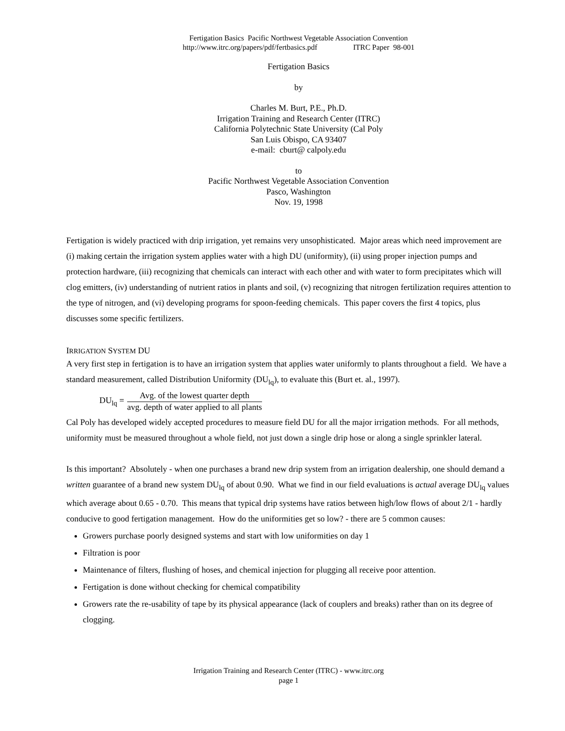Fertigation Basics Pacific Northwest Vegetable Association Convention
http://www.itrc.org/papers/pdf/fertbasics.pdf ITRC Paper 98-001
Fertigation Basics
by
Charles M. Burt, P.E., Ph.D.
Irrigation Training and Research Center (ITRC)
California Polytechnic State University (Cal Poly
San Luis Obispo, CA 93407
e-mail: cburt@ calpoly.edu
to
Pacific Northwest Vegetable Association Convention
Pasco, Washington
Nov. 19, 1998
Fertigation is widely practiced with drip irrigation, yet remains very unsophisticated. Major areas which need improvement are (i) making certain the irrigation system applies water with a high DU (uniformity), (ii) using proper injection pumps and protection hardware, (iii) recognizing that chemicals can interact with each other and with water to form precipitates which will clog emitters, (iv) understanding of nutrient ratios in plants and soil, (v) recognizing that nitrogen fertilization requires attention to the type of nitrogen, and (vi) developing programs for spoon-feeding chemicals. This paper covers the first 4 topics, plus discusses some specific fertilizers.
IRRIGATION SYSTEM DU
A very first step in fertigation is to have an irrigation system that applies water uniformly to plants throughout a field. We have a standard measurement, called Distribution Uniformity (DU<sub>lq</sub>), to evaluate this (Burt et. al., 1997).
DU<sub>lq</sub> =
Avg. of the lowest quarter depth
avg. depth of water applied to all plants
Cal Poly has developed widely accepted procedures to measure field DU for all the major irrigation methods. For all methods, uniformity must be measured throughout a whole field, not just down a single drip hose or along a single sprinkler lateral.
Is this important? Absolutely - when one purchases a brand new drip system from an irrigation dealership, one should demand a written guarantee of a brand new system DU<sub>lq</sub> of about 0.90. What we find in our field evaluations is actual average DU<sub>lq</sub> values which average about 0.65 - 0.70. This means that typical drip systems have ratios between high/low flows of about 2/1 - hardly conducive to good fertigation management. How do the uniformities get so low? - there are 5 common causes:
Growers purchase poorly designed systems and start with low uniformities on day 1
Filtration is poor
Maintenance of filters, flushing of hoses, and chemical injection for plugging all receive poor attention.
Fertigation is done without checking for chemical compatibility
Growers rate the re-usability of tape by its physical appearance (lack of couplers and breaks) rather than on its degree of clogging.
Irrigation Training and Research Center (ITRC) - www.itrc.org
page 1